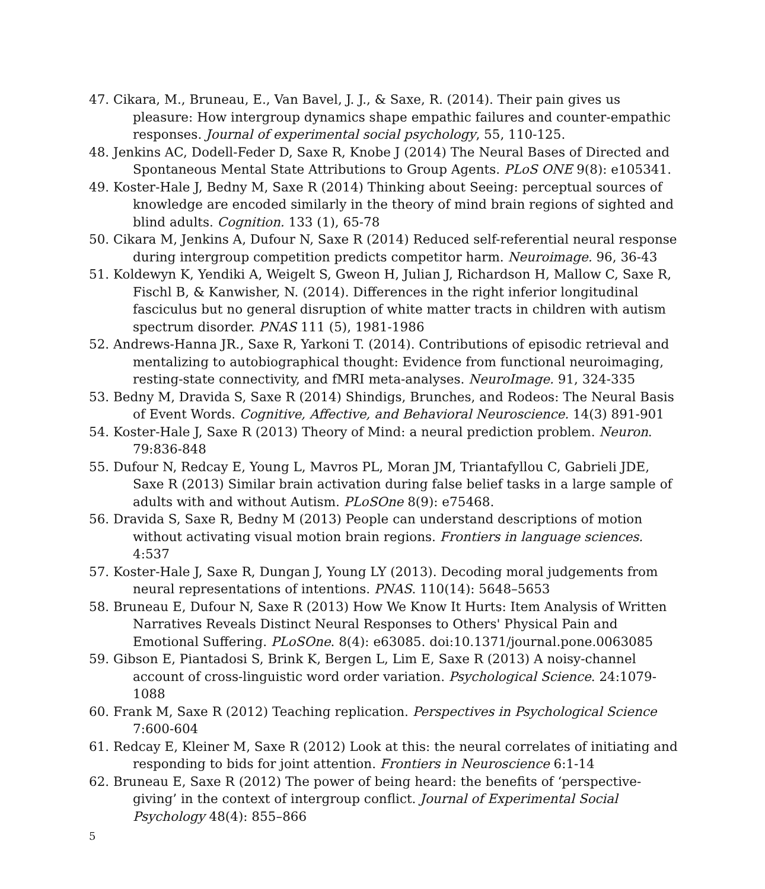47. Cikara, M., Bruneau, E., Van Bavel, J. J., & Saxe, R. (2014). Their pain gives us pleasure: How intergroup dynamics shape empathic failures and counter-empathic responses. Journal of experimental social psychology, 55, 110-125.
48. Jenkins AC, Dodell-Feder D, Saxe R, Knobe J (2014) The Neural Bases of Directed and Spontaneous Mental State Attributions to Group Agents. PLoS ONE 9(8): e105341.
49. Koster-Hale J, Bedny M, Saxe R (2014) Thinking about Seeing: perceptual sources of knowledge are encoded similarly in the theory of mind brain regions of sighted and blind adults. Cognition. 133 (1), 65-78
50. Cikara M, Jenkins A, Dufour N, Saxe R (2014) Reduced self-referential neural response during intergroup competition predicts competitor harm. Neuroimage. 96, 36-43
51. Koldewyn K, Yendiki A, Weigelt S, Gweon H, Julian J, Richardson H, Mallow C, Saxe R, Fischl B, & Kanwisher, N. (2014). Differences in the right inferior longitudinal fasciculus but no general disruption of white matter tracts in children with autism spectrum disorder. PNAS 111 (5), 1981-1986
52. Andrews-Hanna JR., Saxe R, Yarkoni T. (2014). Contributions of episodic retrieval and mentalizing to autobiographical thought: Evidence from functional neuroimaging, resting-state connectivity, and fMRI meta-analyses. NeuroImage. 91, 324-335
53. Bedny M, Dravida S, Saxe R (2014) Shindigs, Brunches, and Rodeos: The Neural Basis of Event Words. Cognitive, Affective, and Behavioral Neuroscience. 14(3) 891-901
54. Koster-Hale J, Saxe R (2013) Theory of Mind: a neural prediction problem. Neuron. 79:836-848
55. Dufour N, Redcay E, Young L, Mavros PL, Moran JM, Triantafyllou C, Gabrieli JDE, Saxe R (2013) Similar brain activation during false belief tasks in a large sample of adults with and without Autism. PLoSOne 8(9): e75468.
56. Dravida S, Saxe R, Bedny M (2013) People can understand descriptions of motion without activating visual motion brain regions. Frontiers in language sciences. 4:537
57. Koster-Hale J, Saxe R, Dungan J, Young LY (2013). Decoding moral judgements from neural representations of intentions. PNAS. 110(14): 5648–5653
58. Bruneau E, Dufour N, Saxe R (2013) How We Know It Hurts: Item Analysis of Written Narratives Reveals Distinct Neural Responses to Others' Physical Pain and Emotional Suffering. PLoSOne. 8(4): e63085. doi:10.1371/journal.pone.0063085
59. Gibson E, Piantadosi S, Brink K, Bergen L, Lim E, Saxe R (2013) A noisy-channel account of cross-linguistic word order variation. Psychological Science. 24:1079-1088
60. Frank M, Saxe R (2012) Teaching replication. Perspectives in Psychological Science 7:600-604
61. Redcay E, Kleiner M, Saxe R (2012) Look at this: the neural correlates of initiating and responding to bids for joint attention. Frontiers in Neuroscience 6:1-14
62. Bruneau E, Saxe R (2012) The power of being heard: the benefits of ‘perspective-giving’ in the context of intergroup conflict. Journal of Experimental Social Psychology 48(4): 855–866
5